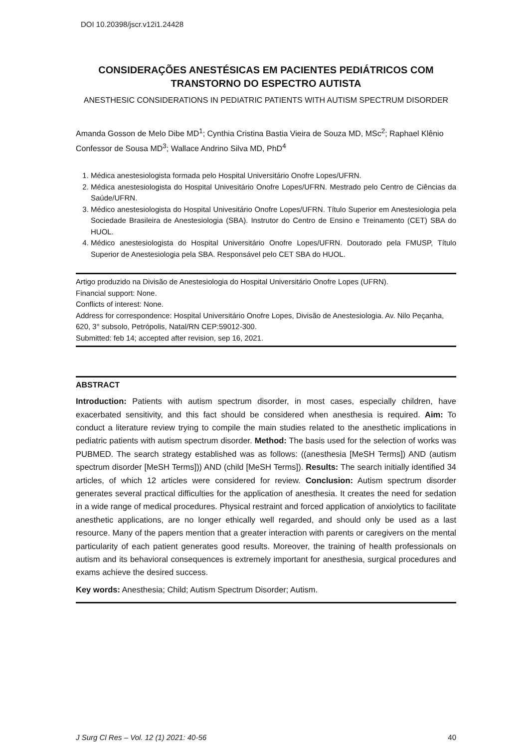DOI 10.20398/jscr.v12i1.24428
CONSIDERAÇÕES ANESTÉSICAS EM PACIENTES PEDIÁTRICOS COM TRANSTORNO DO ESPECTRO AUTISTA
ANESTHESIC CONSIDERATIONS IN PEDIATRIC PATIENTS WITH AUTISM SPECTRUM DISORDER
Amanda Gosson de Melo Dibe MD<sup>1</sup>; Cynthia Cristina Bastia Vieira de Souza MD, MSc<sup>2</sup>; Raphael Klênio Confessor de Sousa MD<sup>3</sup>; Wallace Andrino Silva MD, PhD<sup>4</sup>
1. Médica anestesiologista formada pelo Hospital Universitário Onofre Lopes/UFRN.
2. Médica anestesiologista do Hospital Univesitário Onofre Lopes/UFRN. Mestrado pelo Centro de Ciências da Saúde/UFRN.
3. Médico anestesiologista do Hospital Univesitário Onofre Lopes/UFRN. Título Superior em Anestesiologia pela Sociedade Brasileira de Anestesiologia (SBA). Instrutor do Centro de Ensino e Treinamento (CET) SBA do HUOL.
4. Médico anestesiologista do Hospital Universitário Onofre Lopes/UFRN. Doutorado pela FMUSP, Título Superior de Anestesiologia pela SBA. Responsável pelo CET SBA do HUOL.
Artigo produzido na Divisão de Anestesiologia do Hospital Universitário Onofre Lopes (UFRN).
Financial support: None.
Conflicts of interest: None.
Address for correspondence: Hospital Universitário Onofre Lopes, Divisão de Anestesiologia. Av. Nilo Peçanha, 620, 3° subsolo, Petrópolis, Natal/RN CEP:59012-300.
Submitted: feb 14; accepted after revision, sep 16, 2021.
ABSTRACT
Introduction: Patients with autism spectrum disorder, in most cases, especially children, have exacerbated sensitivity, and this fact should be considered when anesthesia is required. Aim: To conduct a literature review trying to compile the main studies related to the anesthetic implications in pediatric patients with autism spectrum disorder. Method: The basis used for the selection of works was PUBMED. The search strategy established was as follows: ((anesthesia [MeSH Terms]) AND (autism spectrum disorder [MeSH Terms])) AND (child [MeSH Terms]). Results: The search initially identified 34 articles, of which 12 articles were considered for review. Conclusion: Autism spectrum disorder generates several practical difficulties for the application of anesthesia. It creates the need for sedation in a wide range of medical procedures. Physical restraint and forced application of anxiolytics to facilitate anesthetic applications, are no longer ethically well regarded, and should only be used as a last resource. Many of the papers mention that a greater interaction with parents or caregivers on the mental particularity of each patient generates good results. Moreover, the training of health professionals on autism and its behavioral consequences is extremely important for anesthesia, surgical procedures and exams achieve the desired success.
Key words: Anesthesia; Child; Autism Spectrum Disorder; Autism.
J Surg Cl Res – Vol. 12 (1) 2021: 40-56 40